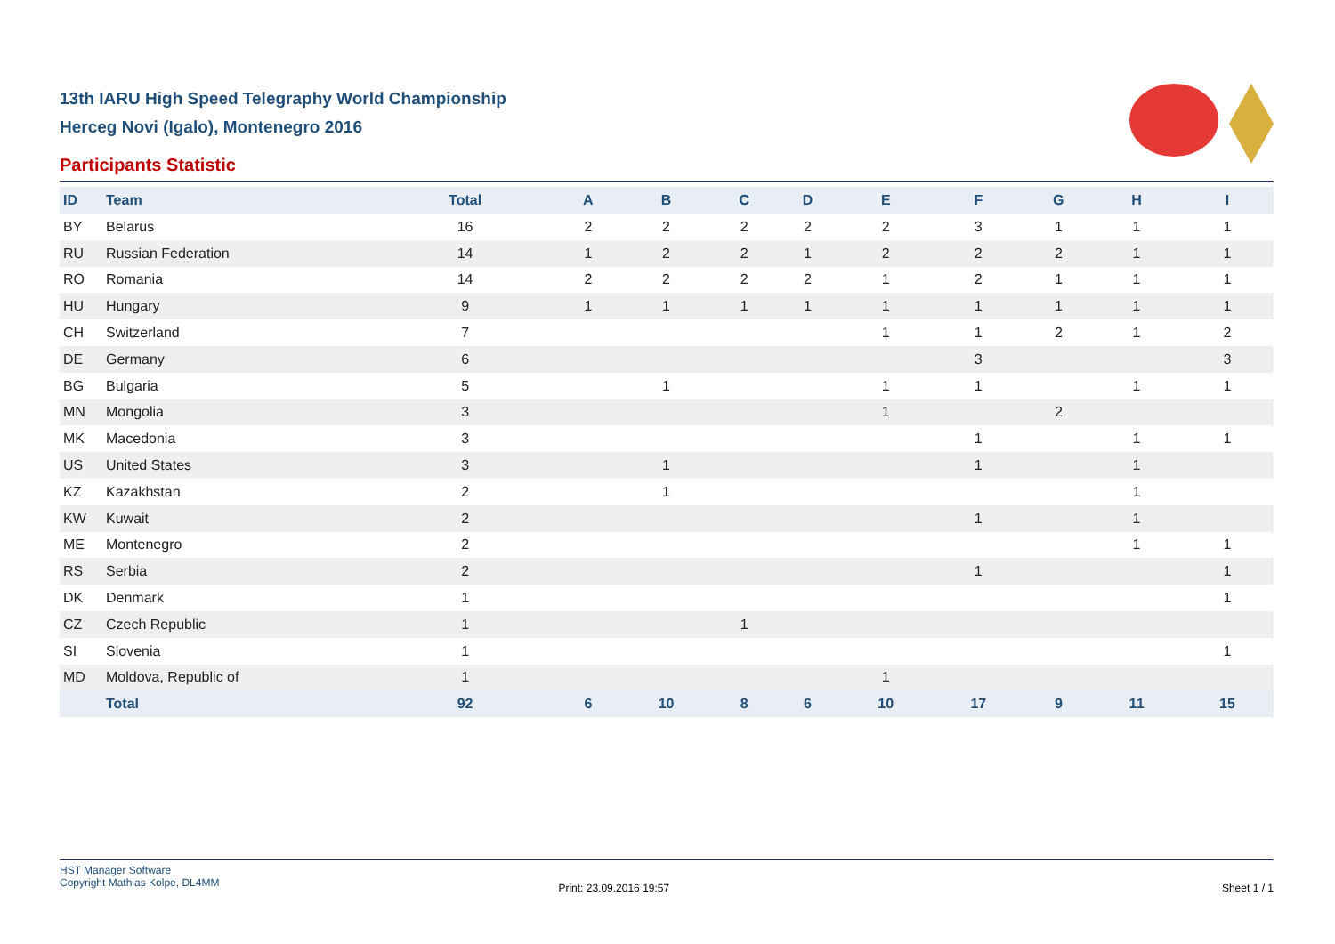13th IARU High Speed Telegraphy World Championship
Herceg Novi (Igalo), Montenegro 2016
Participants Statistic
| ID | Team | Total | A | B | C | D | E | F | G | H | I |
| --- | --- | --- | --- | --- | --- | --- | --- | --- | --- | --- | --- |
| BY | Belarus | 16 | 2 | 2 | 2 | 2 | 2 | 3 | 1 | 1 | 1 |
| RU | Russian Federation | 14 | 1 | 2 | 2 | 1 | 2 | 2 | 2 | 1 | 1 |
| RO | Romania | 14 | 2 | 2 | 2 | 2 | 1 | 2 | 1 | 1 | 1 |
| HU | Hungary | 9 | 1 | 1 | 1 | 1 | 1 | 1 | 1 | 1 | 1 |
| CH | Switzerland | 7 | | | | | 1 | 1 | 2 | 1 | 2 |
| DE | Germany | 6 | | | | | | 3 | | | 3 |
| BG | Bulgaria | 5 | | 1 | | | 1 | 1 | | 1 | 1 |
| MN | Mongolia | 3 | | | | | 1 | | 2 | | |
| MK | Macedonia | 3 | | | | | | 1 | | 1 | 1 |
| US | United States | 3 | | 1 | | | | 1 | | 1 | |
| KZ | Kazakhstan | 2 | | 1 | | | | | | 1 | |
| KW | Kuwait | 2 | | | | | | 1 | | 1 | |
| ME | Montenegro | 2 | | | | | | | | 1 | 1 |
| RS | Serbia | 2 | | | | | | 1 | | | 1 |
| DK | Denmark | 1 | | | | | | | | | 1 |
| CZ | Czech Republic | 1 | | | 1 | | | | | | |
| SI | Slovenia | 1 | | | | | | | | | 1 |
| MD | Moldova, Republic of | 1 | | | | | 1 | | | | |
| | Total | 92 | 6 | 10 | 8 | 6 | 10 | 17 | 9 | 11 | 15 |
HST Manager Software
Copyright Mathias Kolpe, DL4MM
Print: 23.09.2016 19:57 Sheet 1 / 1